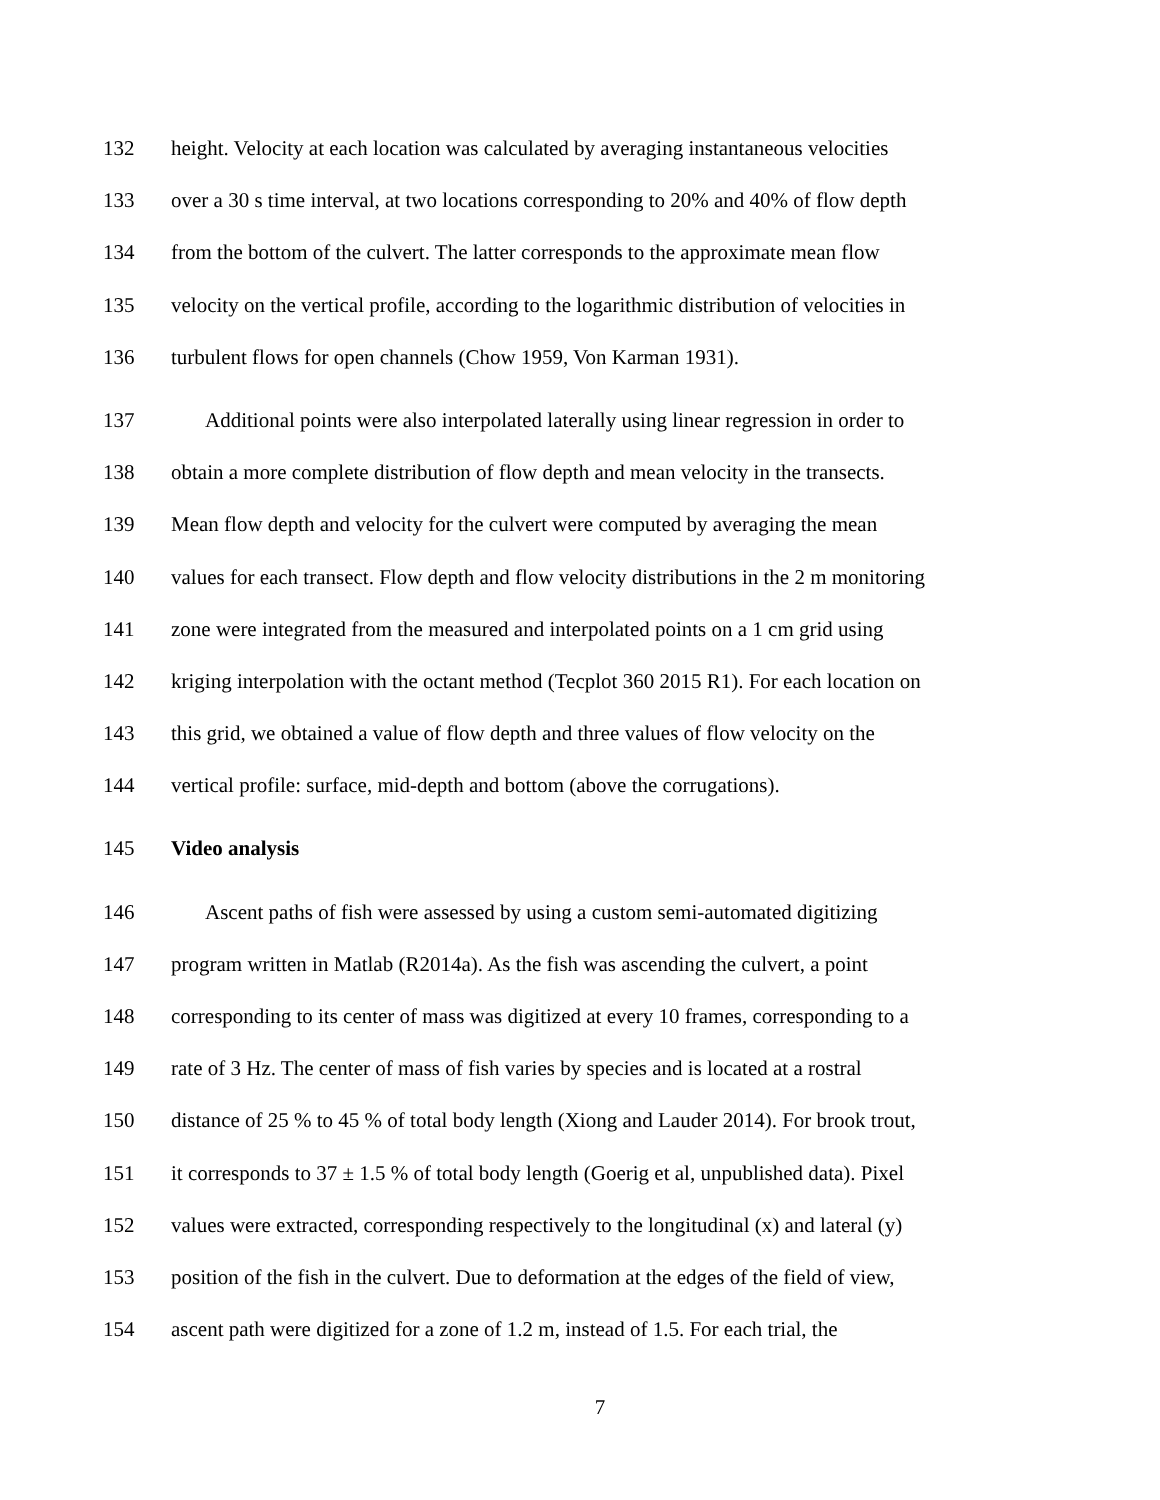132 height. Velocity at each location was calculated by averaging instantaneous velocities
133 over a 30 s time interval, at two locations corresponding to 20% and 40% of flow depth
134 from the bottom of the culvert. The latter corresponds to the approximate mean flow
135 velocity on the vertical profile, according to the logarithmic distribution of velocities in
136 turbulent flows for open channels (Chow 1959, Von Karman 1931).
137 Additional points were also interpolated laterally using linear regression in order to
138 obtain a more complete distribution of flow depth and mean velocity in the transects.
139 Mean flow depth and velocity for the culvert were computed by averaging the mean
140 values for each transect. Flow depth and flow velocity distributions in the 2 m monitoring
141 zone were integrated from the measured and interpolated points on a 1 cm grid using
142 kriging interpolation with the octant method (Tecplot 360 2015 R1). For each location on
143 this grid, we obtained a value of flow depth and three values of flow velocity on the
144 vertical profile: surface, mid-depth and bottom (above the corrugations).
145 Video analysis
146 Ascent paths of fish were assessed by using a custom semi-automated digitizing
147 program written in Matlab (R2014a). As the fish was ascending the culvert, a point
148 corresponding to its center of mass was digitized at every 10 frames, corresponding to a
149 rate of 3 Hz. The center of mass of fish varies by species and is located at a rostral
150 distance of 25 % to 45 % of total body length (Xiong and Lauder 2014). For brook trout,
151 it corresponds to 37 ± 1.5 % of total body length (Goerig et al, unpublished data). Pixel
152 values were extracted, corresponding respectively to the longitudinal (x) and lateral (y)
153 position of the fish in the culvert. Due to deformation at the edges of the field of view,
154 ascent path were digitized for a zone of 1.2 m, instead of 1.5. For each trial, the
7